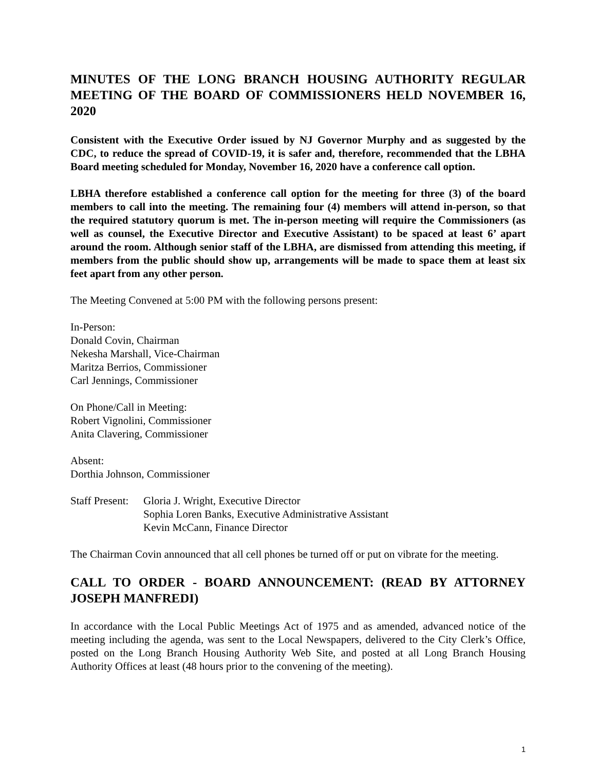MINUTES OF THE LONG BRANCH HOUSING AUTHORITY REGULAR MEETING OF THE BOARD OF COMMISSIONERS HELD NOVEMBER 16, 2020
Consistent with the Executive Order issued by NJ Governor Murphy and as suggested by the CDC, to reduce the spread of COVID-19, it is safer and, therefore, recommended that the LBHA Board meeting scheduled for Monday, November 16, 2020 have a conference call option.
LBHA therefore established a conference call option for the meeting for three (3) of the board members to call into the meeting. The remaining four (4) members will attend in-person, so that the required statutory quorum is met. The in-person meeting will require the Commissioners (as well as counsel, the Executive Director and Executive Assistant) to be spaced at least 6’ apart around the room. Although senior staff of the LBHA, are dismissed from attending this meeting, if members from the public should show up, arrangements will be made to space them at least six feet apart from any other person.
The Meeting Convened at 5:00 PM with the following persons present:
In-Person:
Donald Covin, Chairman
Nekesha Marshall, Vice-Chairman
Maritza Berrios, Commissioner
Carl Jennings, Commissioner
On Phone/Call in Meeting:
Robert Vignolini, Commissioner
Anita Clavering, Commissioner
Absent:
Dorthia Johnson, Commissioner
Staff Present:
Gloria J. Wright, Executive Director
Sophia Loren Banks, Executive Administrative Assistant
Kevin McCann, Finance Director
The Chairman Covin announced that all cell phones be turned off or put on vibrate for the meeting.
CALL TO ORDER - BOARD ANNOUNCEMENT: (READ BY ATTORNEY JOSEPH MANFREDI)
In accordance with the Local Public Meetings Act of 1975 and as amended, advanced notice of the meeting including the agenda, was sent to the Local Newspapers, delivered to the City Clerk’s Office, posted on the Long Branch Housing Authority Web Site, and posted at all Long Branch Housing Authority Offices at least (48 hours prior to the convening of the meeting).
1